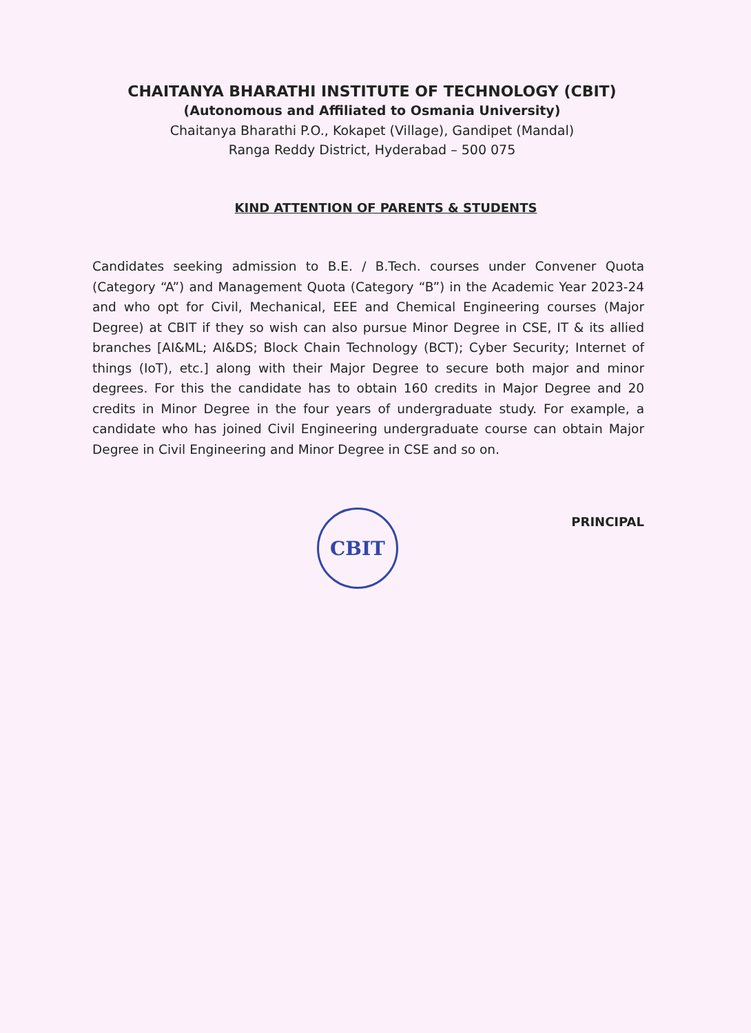CHAITANYA BHARATHI INSTITUTE OF TECHNOLOGY (CBIT)
(Autonomous and Affiliated to Osmania University)
Chaitanya Bharathi P.O., Kokapet (Village), Gandipet (Mandal)
Ranga Reddy District, Hyderabad – 500 075
KIND ATTENTION OF PARENTS & STUDENTS
Candidates seeking admission to B.E. / B.Tech. courses under Convener Quota (Category “A”) and Management Quota (Category “B”) in the Academic Year 2023-24 and who opt for Civil, Mechanical, EEE and Chemical Engineering courses (Major Degree) at CBIT if they so wish can also pursue Minor Degree in CSE, IT & its allied branches [AI&ML; AI&DS; Block Chain Technology (BCT); Cyber Security; Internet of things (IoT), etc.] along with their Major Degree to secure both major and minor degrees. For this the candidate has to obtain 160 credits in Major Degree and 20 credits in Minor Degree in the four years of undergraduate study. For example, a candidate who has joined Civil Engineering undergraduate course can obtain Major Degree in Civil Engineering and Minor Degree in CSE and so on.
CBIT
PRINCIPAL